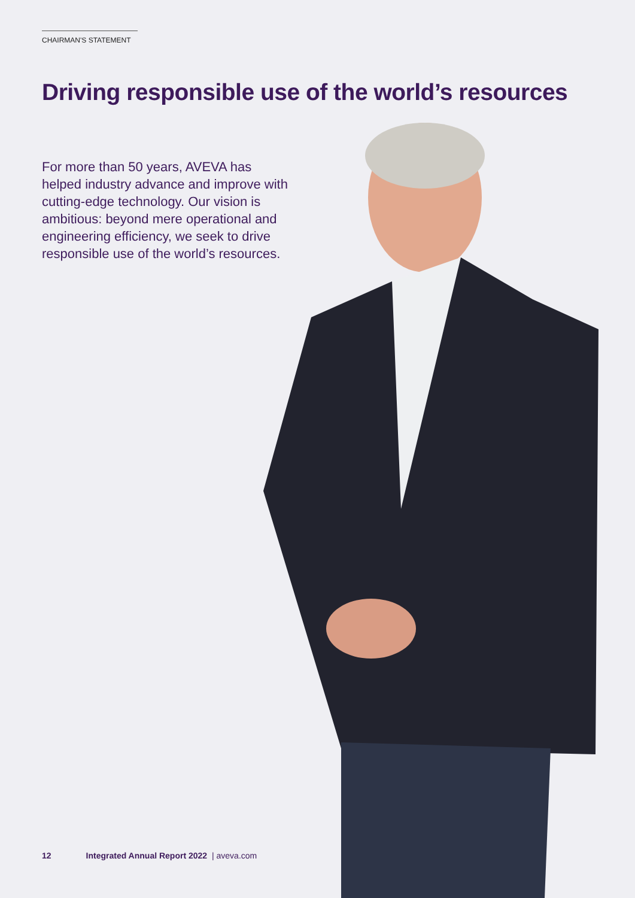CHAIRMAN'S STATEMENT
Driving responsible use of the world’s resources
For more than 50 years, AVEVA has helped industry advance and improve with cutting-edge technology. Our vision is ambitious: beyond mere operational and engineering efficiency, we seek to drive responsible use of the world’s resources.
12 Integrated Annual Report 2022 | aveva.com